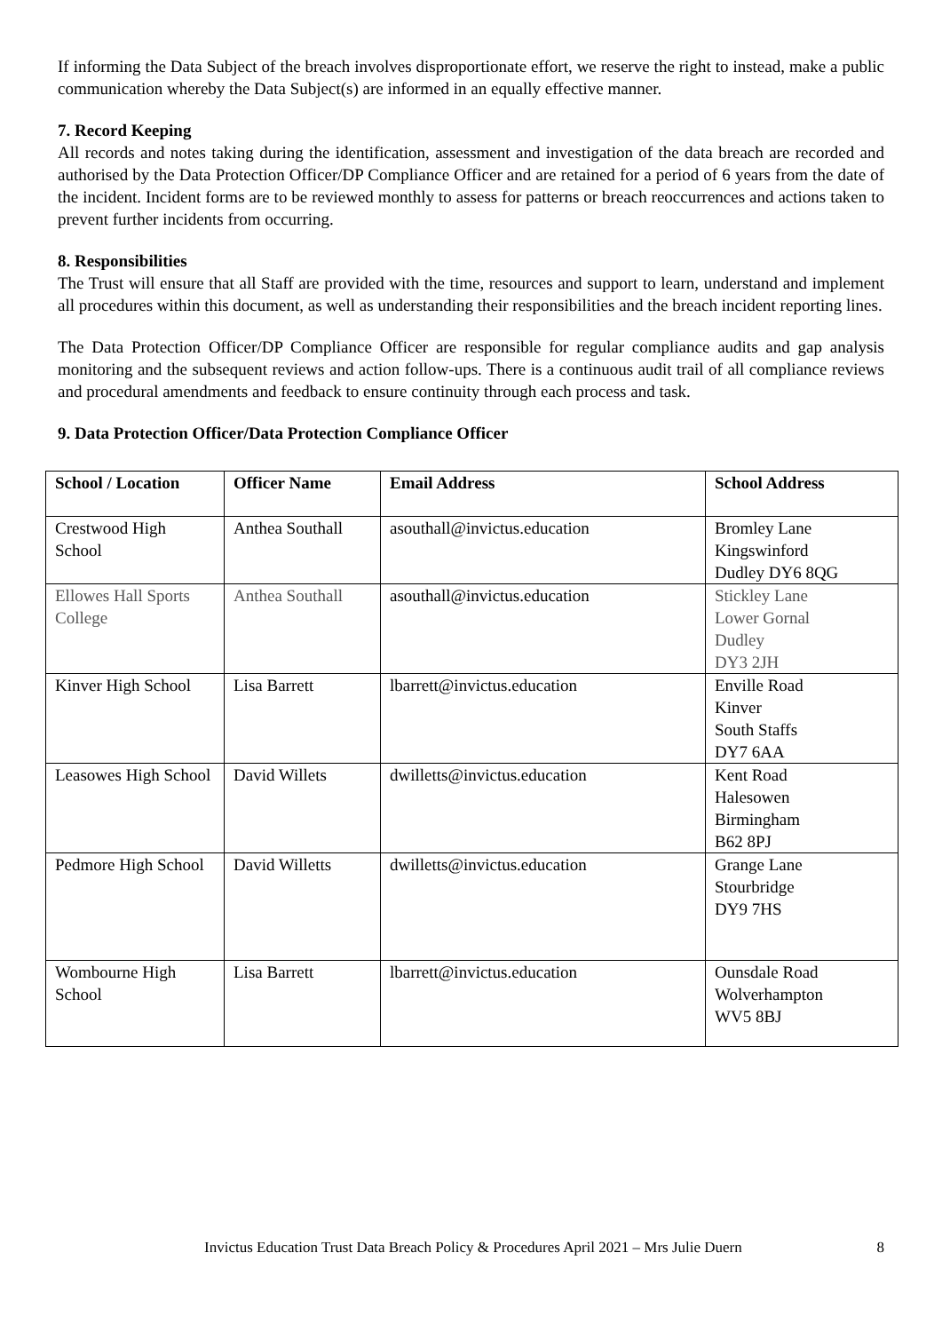If informing the Data Subject of the breach involves disproportionate effort, we reserve the right to instead, make a public communication whereby the Data Subject(s) are informed in an equally effective manner.
7. Record Keeping
All records and notes taking during the identification, assessment and investigation of the data breach are recorded and authorised by the Data Protection Officer/DP Compliance Officer and are retained for a period of 6 years from the date of the incident. Incident forms are to be reviewed monthly to assess for patterns or breach reoccurrences and actions taken to prevent further incidents from occurring.
8. Responsibilities
The Trust will ensure that all Staff are provided with the time, resources and support to learn, understand and implement all procedures within this document, as well as understanding their responsibilities and the breach incident reporting lines.
The Data Protection Officer/DP Compliance Officer are responsible for regular compliance audits and gap analysis monitoring and the subsequent reviews and action follow-ups. There is a continuous audit trail of all compliance reviews and procedural amendments and feedback to ensure continuity through each process and task.
9. Data Protection Officer/Data Protection Compliance Officer
| School / Location | Officer Name | Email Address | School Address |
| --- | --- | --- | --- |
| Crestwood High School | Anthea Southall | asouthall@invictus.education | Bromley Lane Kingswinford Dudley DY6 8QG |
| Ellowes Hall Sports College | Anthea Southall | asouthall@invictus.education | Stickley Lane Lower Gornal Dudley DY3 2JH |
| Kinver High School | Lisa Barrett | lbarrett@invictus.education | Enville Road Kinver South Staffs DY7 6AA |
| Leasowes High School | David Willets | dwilletts@invictus.education | Kent Road Halesowen Birmingham B62 8PJ |
| Pedmore High School | David Willetts | dwilletts@invictus.education | Grange Lane Stourbridge DY9 7HS |
| Wombourne High School | Lisa Barrett | lbarrett@invictus.education | Ounsdale Road Wolverhampton WV5 8BJ |
Invictus Education Trust Data Breach Policy & Procedures April 2021 – Mrs Julie Duern 8